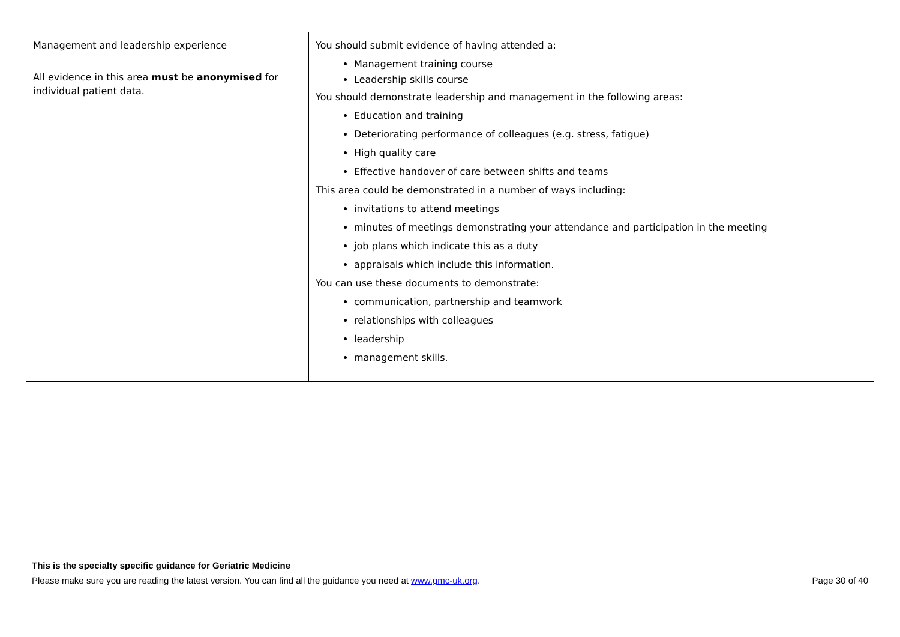| Management and leadership experience All evidence in this area must be anonymised for individual patient data. | You should submit evidence of having attended a: Management training course Leadership skills course You should demonstrate leadership and management in the following areas: Education and training Deteriorating performance of colleagues (e.g. stress, fatigue) High quality care Effective handover of care between shifts and teams This area could be demonstrated in a number of ways including: invitations to attend meetings minutes of meetings demonstrating your attendance and participation in the meeting job plans which indicate this as a duty appraisals which include this information. You can use these documents to demonstrate: communication, partnership and teamwork relationships with colleagues leadership management skills. |
This is the specialty specific guidance for Geriatric Medicine
Please make sure you are reading the latest version. You can find all the guidance you need at www.gmc-uk.org. Page 30 of 40